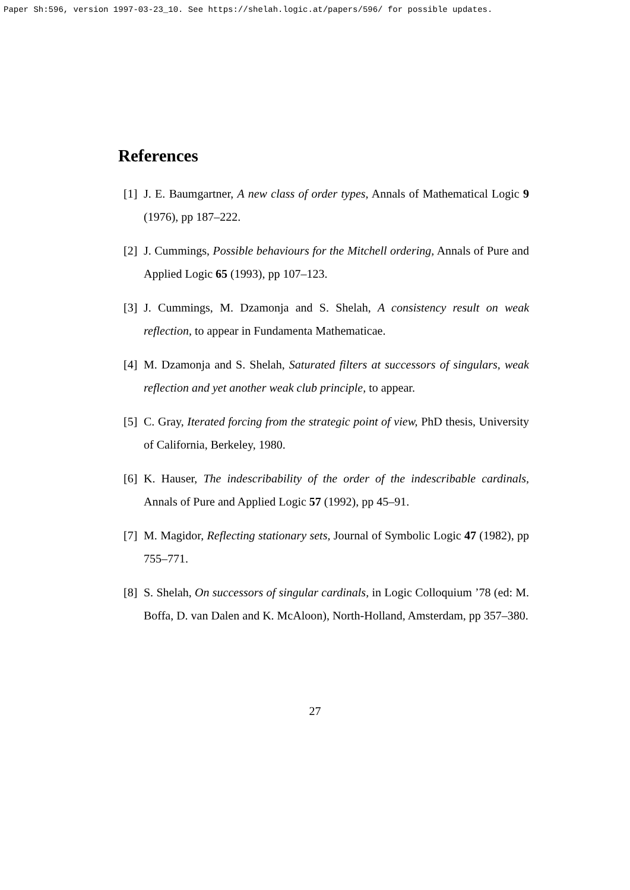Paper Sh:596, version 1997-03-23_10. See https://shelah.logic.at/papers/596/ for possible updates.
References
[1] J. E. Baumgartner, A new class of order types, Annals of Mathematical Logic 9 (1976), pp 187–222.
[2] J. Cummings, Possible behaviours for the Mitchell ordering, Annals of Pure and Applied Logic 65 (1993), pp 107–123.
[3] J. Cummings, M. Dzamonja and S. Shelah, A consistency result on weak reflection, to appear in Fundamenta Mathematicae.
[4] M. Dzamonja and S. Shelah, Saturated filters at successors of singulars, weak reflection and yet another weak club principle, to appear.
[5] C. Gray, Iterated forcing from the strategic point of view, PhD thesis, University of California, Berkeley, 1980.
[6] K. Hauser, The indescribability of the order of the indescribable cardinals, Annals of Pure and Applied Logic 57 (1992), pp 45–91.
[7] M. Magidor, Reflecting stationary sets, Journal of Symbolic Logic 47 (1982), pp 755–771.
[8] S. Shelah, On successors of singular cardinals, in Logic Colloquium ’78 (ed: M. Boffa, D. van Dalen and K. McAloon), North-Holland, Amsterdam, pp 357–380.
27